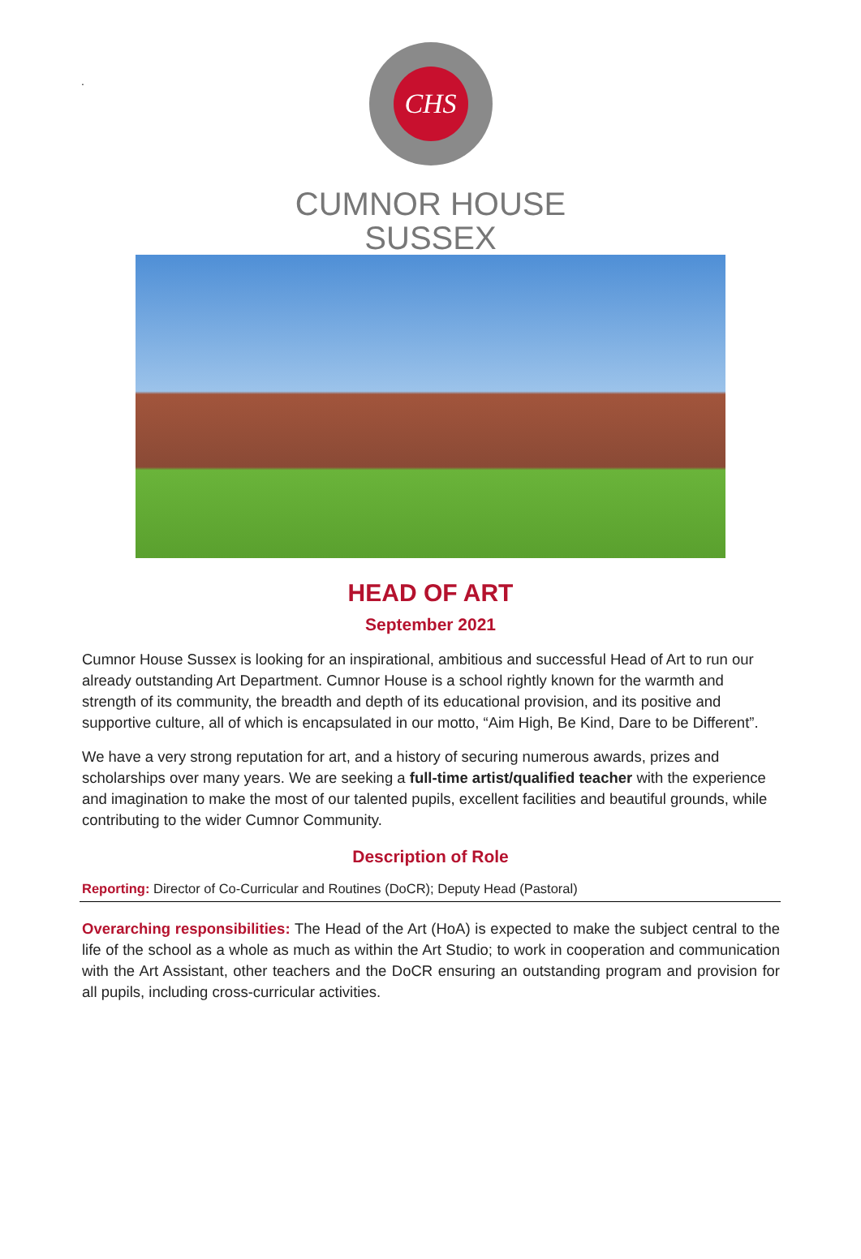.
CHS
CUMNOR HOUSE
SUSSEX
HEAD OF ART
September 2021
Cumnor House Sussex is looking for an inspirational, ambitious and successful Head of Art to run our already outstanding Art Department. Cumnor House is a school rightly known for the warmth and strength of its community, the breadth and depth of its educational provision, and its positive and supportive culture, all of which is encapsulated in our motto, “Aim High, Be Kind, Dare to be Different”.
We have a very strong reputation for art, and a history of securing numerous awards, prizes and scholarships over many years. We are seeking a full-time artist/qualified teacher with the experience and imagination to make the most of our talented pupils, excellent facilities and beautiful grounds, while contributing to the wider Cumnor Community.
Description of Role
Reporting: Director of Co-Curricular and Routines (DoCR); Deputy Head (Pastoral)
Overarching responsibilities: The Head of the Art (HoA) is expected to make the subject central to the life of the school as a whole as much as within the Art Studio; to work in cooperation and communication with the Art Assistant, other teachers and the DoCR ensuring an outstanding program and provision for all pupils, including cross-curricular activities.